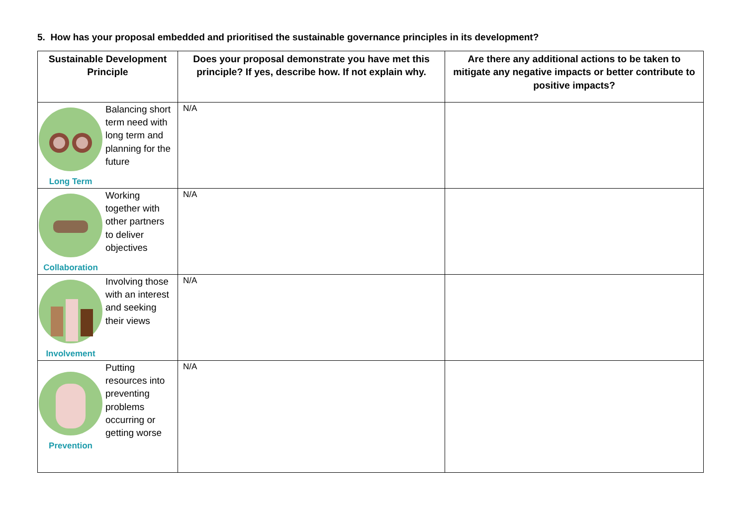5. How has your proposal embedded and prioritised the sustainable governance principles in its development?
| Sustainable Development Principle | Does your proposal demonstrate you have met this principle? If yes, describe how. If not explain why. | Are there any additional actions to be taken to mitigate any negative impacts or better contribute to positive impacts? |
| --- | --- | --- |
| Long Term Balancing short term need with long term and planning for the future | N/A | |
| Collaboration Working together with other partners to deliver objectives | N/A | |
| Involvement Involving those with an interest and seeking their views | N/A | |
| Prevention Putting resources into preventing problems occurring or getting worse | N/A | |